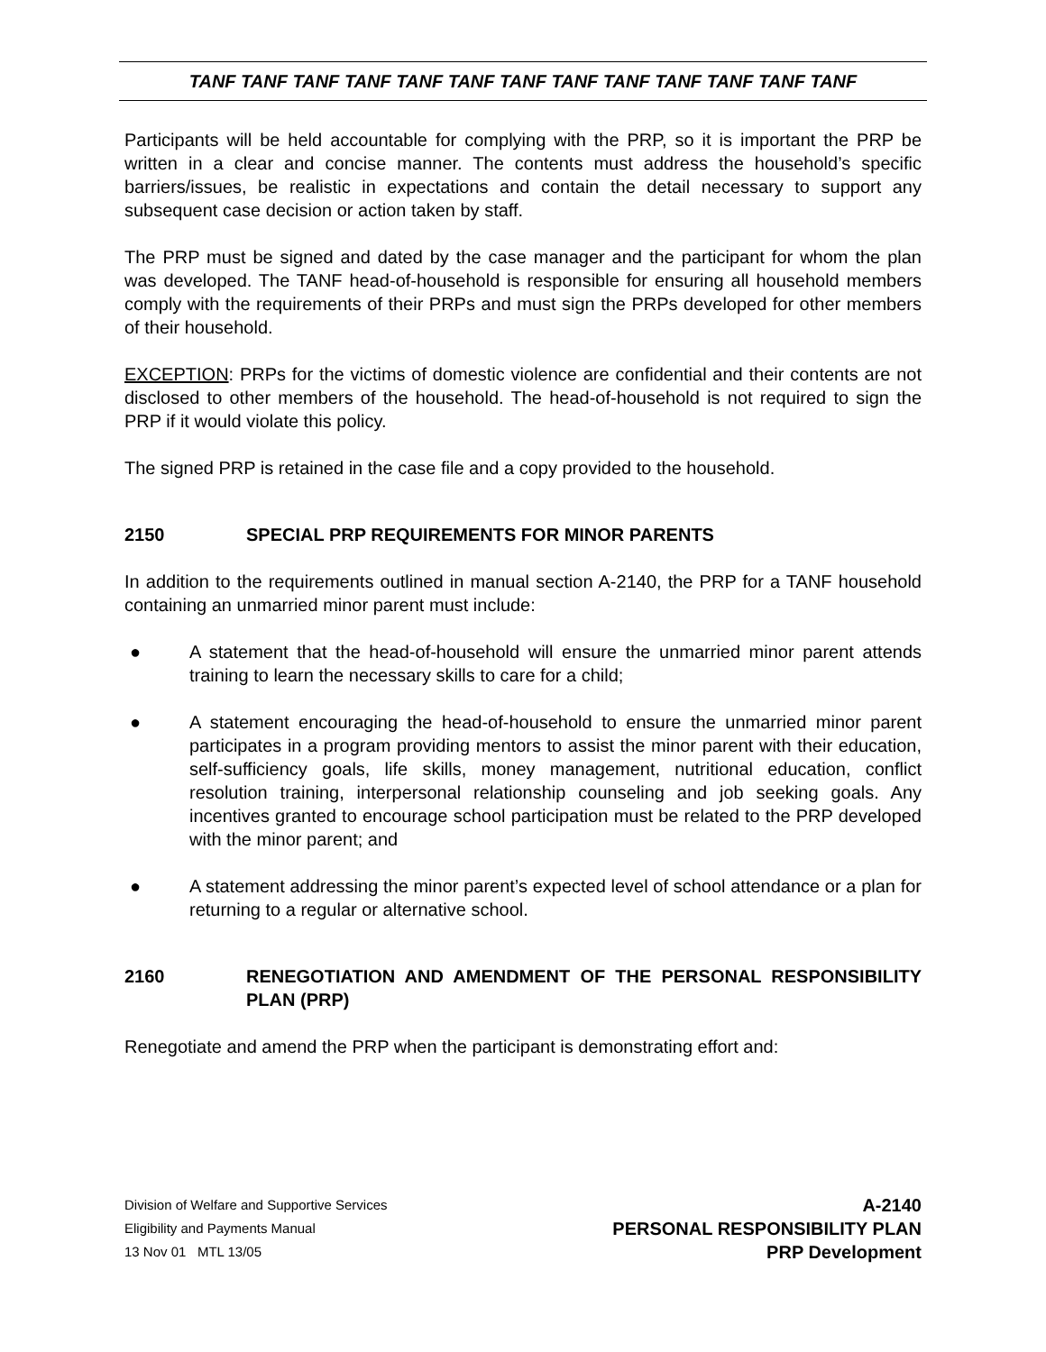TANF TANF TANF TANF TANF TANF TANF TANF TANF TANF TANF TANF TANF
Participants will be held accountable for complying with the PRP, so it is important the PRP be written in a clear and concise manner. The contents must address the household’s specific barriers/issues, be realistic in expectations and contain the detail necessary to support any subsequent case decision or action taken by staff.
The PRP must be signed and dated by the case manager and the participant for whom the plan was developed. The TANF head-of-household is responsible for ensuring all household members comply with the requirements of their PRPs and must sign the PRPs developed for other members of their household.
EXCEPTION: PRPs for the victims of domestic violence are confidential and their contents are not disclosed to other members of the household. The head-of-household is not required to sign the PRP if it would violate this policy.
The signed PRP is retained in the case file and a copy provided to the household.
2150 SPECIAL PRP REQUIREMENTS FOR MINOR PARENTS
In addition to the requirements outlined in manual section A-2140, the PRP for a TANF household containing an unmarried minor parent must include:
● A statement that the head-of-household will ensure the unmarried minor parent attends training to learn the necessary skills to care for a child;
● A statement encouraging the head-of-household to ensure the unmarried minor parent participates in a program providing mentors to assist the minor parent with their education, self-sufficiency goals, life skills, money management, nutritional education, conflict resolution training, interpersonal relationship counseling and job seeking goals. Any incentives granted to encourage school participation must be related to the PRP developed with the minor parent; and
● A statement addressing the minor parent’s expected level of school attendance or a plan for returning to a regular or alternative school.
2160 RENEGOTIATION AND AMENDMENT OF THE PERSONAL RESPONSIBILITY PLAN (PRP)
Renegotiate and amend the PRP when the participant is demonstrating effort and:
Division of Welfare and Supportive Services
Eligibility and Payments Manual
13 Nov 01 MTL 13/05
A-2140
PERSONAL RESPONSIBILITY PLAN
PRP Development